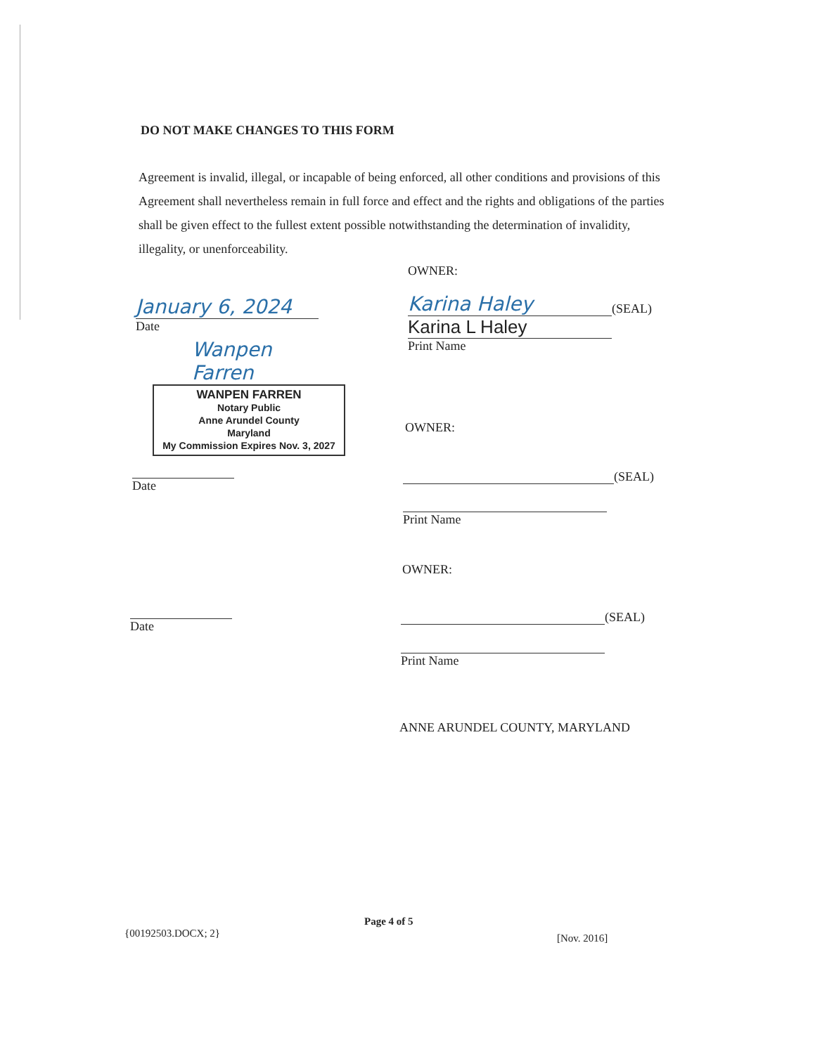DO NOT MAKE CHANGES TO THIS FORM
Agreement is invalid, illegal, or incapable of being enforced, all other conditions and provisions of this Agreement shall nevertheless remain in full force and effect and the rights and obligations of the parties shall be given effect to the fullest extent possible notwithstanding the determination of invalidity, illegality, or unenforceability.
January 6, 2024
Date
Wanpen Farren
WANPEN FARREN
Notary Public
Anne Arundel County
Maryland
My Commission Expires Nov. 3, 2027
OWNER:
Karina Haley
(SEAL)
Karina L Haley
Print Name
OWNER:
Date
(SEAL)
Print Name
OWNER:
Date
(SEAL)
Print Name
ANNE ARUNDEL COUNTY, MARYLAND
{00192503.DOCX; 2}
Page 4 of 5
[Nov. 2016]